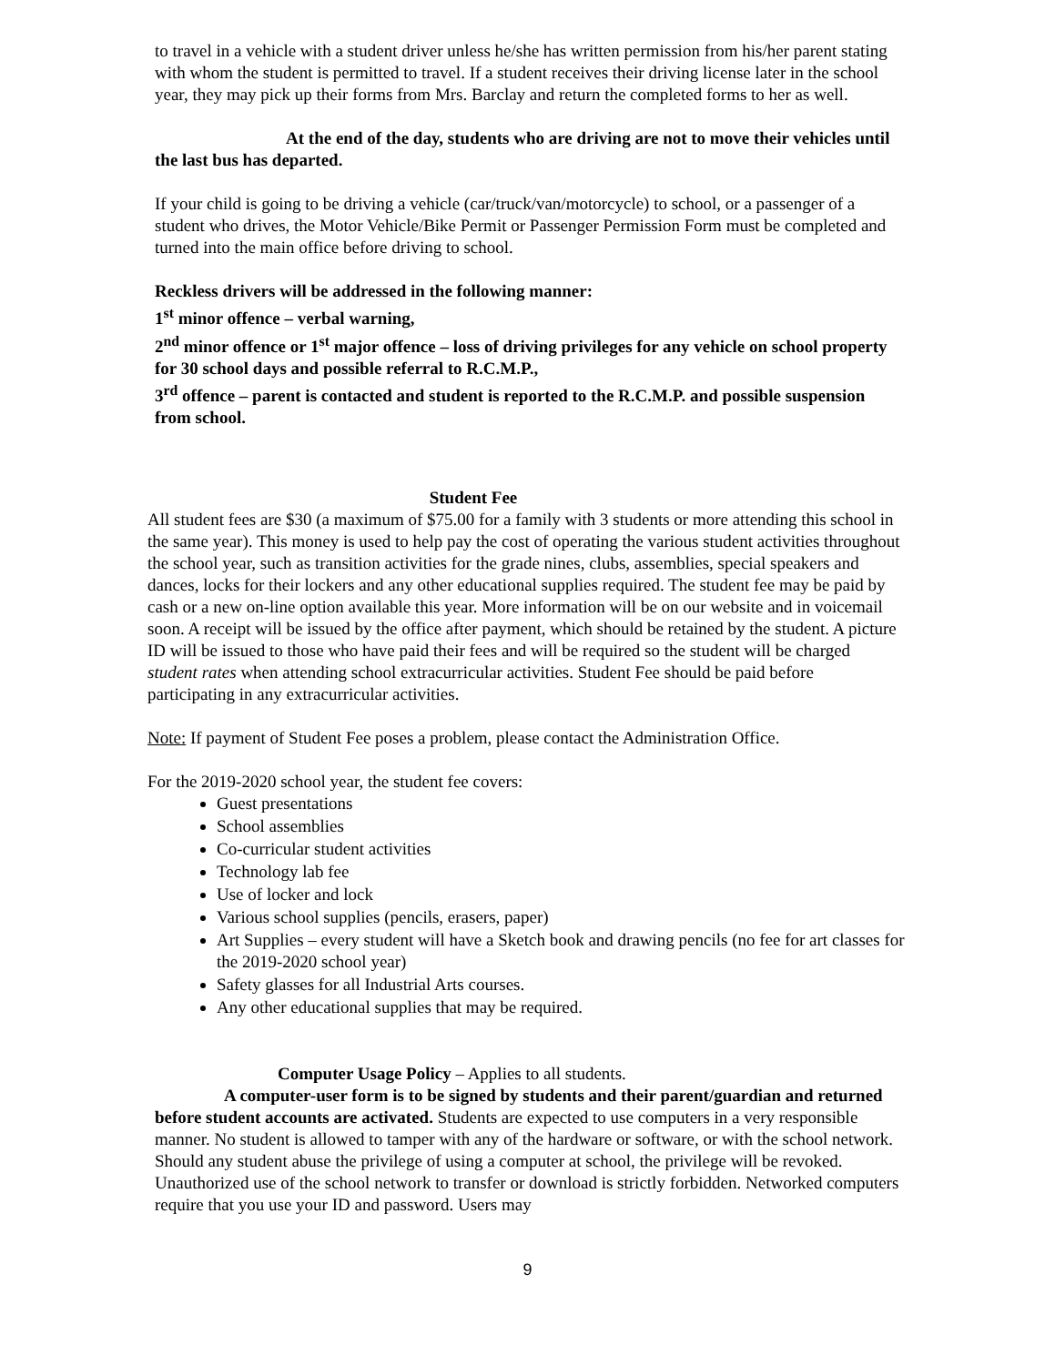to travel in a vehicle with a student driver unless he/she has written permission from his/her parent stating with whom the student is permitted to travel. If a student receives their driving license later in the school year, they may pick up their forms from Mrs. Barclay and return the completed forms to her as well.
At the end of the day, students who are driving are not to move their vehicles until the last bus has departed.
If your child is going to be driving a vehicle (car/truck/van/motorcycle) to school, or a passenger of a student who drives, the Motor Vehicle/Bike Permit or Passenger Permission Form must be completed and turned into the main office before driving to school.
Reckless drivers will be addressed in the following manner:
1<sup>st</sup> minor offence – verbal warning,
2<sup>nd</sup> minor offence or 1<sup>st</sup> major offence – loss of driving privileges for any vehicle on school property for 30 school days and possible referral to R.C.M.P.,
3<sup>rd</sup> offence – parent is contacted and student is reported to the R.C.M.P. and possible suspension from school.
Student Fee
All student fees are $30 (a maximum of $75.00 for a family with 3 students or more attending this school in the same year). This money is used to help pay the cost of operating the various student activities throughout the school year, such as transition activities for the grade nines, clubs, assemblies, special speakers and dances, locks for their lockers and any other educational supplies required. The student fee may be paid by cash or a new on-line option available this year. More information will be on our website and in voicemail soon. A receipt will be issued by the office after payment, which should be retained by the student. A picture ID will be issued to those who have paid their fees and will be required so the student will be charged student rates when attending school extracurricular activities. Student Fee should be paid before participating in any extracurricular activities.
Note: If payment of Student Fee poses a problem, please contact the Administration Office.
For the 2019-2020 school year, the student fee covers:
Guest presentations
School assemblies
Co-curricular student activities
Technology lab fee
Use of locker and lock
Various school supplies (pencils, erasers, paper)
Art Supplies – every student will have a Sketch book and drawing pencils (no fee for art classes for the 2019-2020 school year)
Safety glasses for all Industrial Arts courses.
Any other educational supplies that may be required.
Computer Usage Policy – Applies to all students.
A computer-user form is to be signed by students and their parent/guardian and returned before student accounts are activated. Students are expected to use computers in a very responsible manner. No student is allowed to tamper with any of the hardware or software, or with the school network. Should any student abuse the privilege of using a computer at school, the privilege will be revoked. Unauthorized use of the school network to transfer or download is strictly forbidden. Networked computers require that you use your ID and password. Users may
9